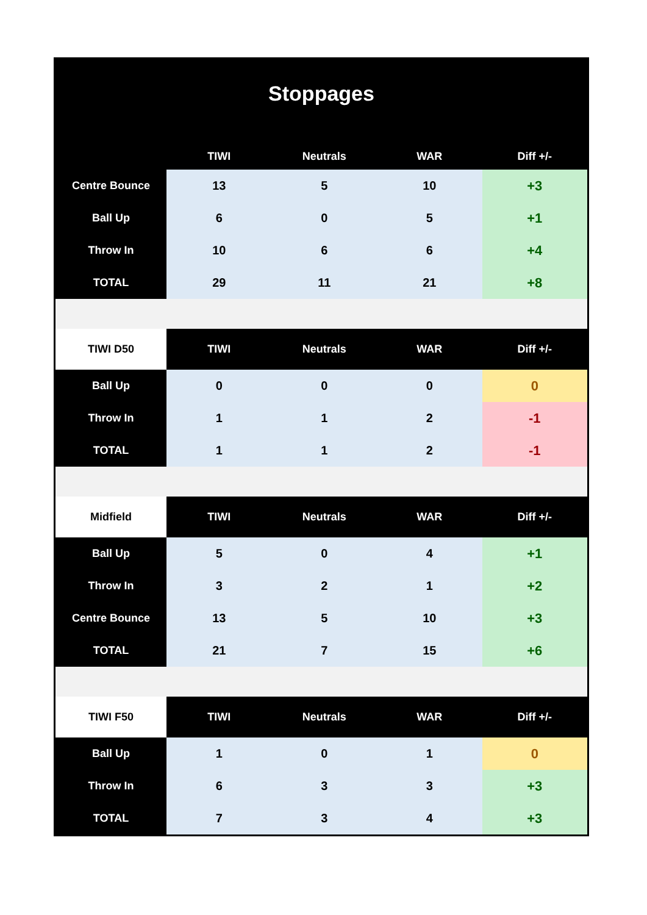Stoppages
| | TIWI | Neutrals | WAR | Diff +/- |
| --- | --- | --- | --- | --- |
| Centre Bounce | 13 | 5 | 10 | +3 |
| Ball Up | 6 | 0 | 5 | +1 |
| Throw In | 10 | 6 | 6 | +4 |
| TOTAL | 29 | 11 | 21 | +8 |
| TIWI D50 | TIWI | Neutrals | WAR | Diff +/- |
| Ball Up | 0 | 0 | 0 | 0 |
| Throw In | 1 | 1 | 2 | -1 |
| TOTAL | 1 | 1 | 2 | -1 |
| Midfield | TIWI | Neutrals | WAR | Diff +/- |
| Ball Up | 5 | 0 | 4 | +1 |
| Throw In | 3 | 2 | 1 | +2 |
| Centre Bounce | 13 | 5 | 10 | +3 |
| TOTAL | 21 | 7 | 15 | +6 |
| TIWI F50 | TIWI | Neutrals | WAR | Diff +/- |
| Ball Up | 1 | 0 | 1 | 0 |
| Throw In | 6 | 3 | 3 | +3 |
| TOTAL | 7 | 3 | 4 | +3 |